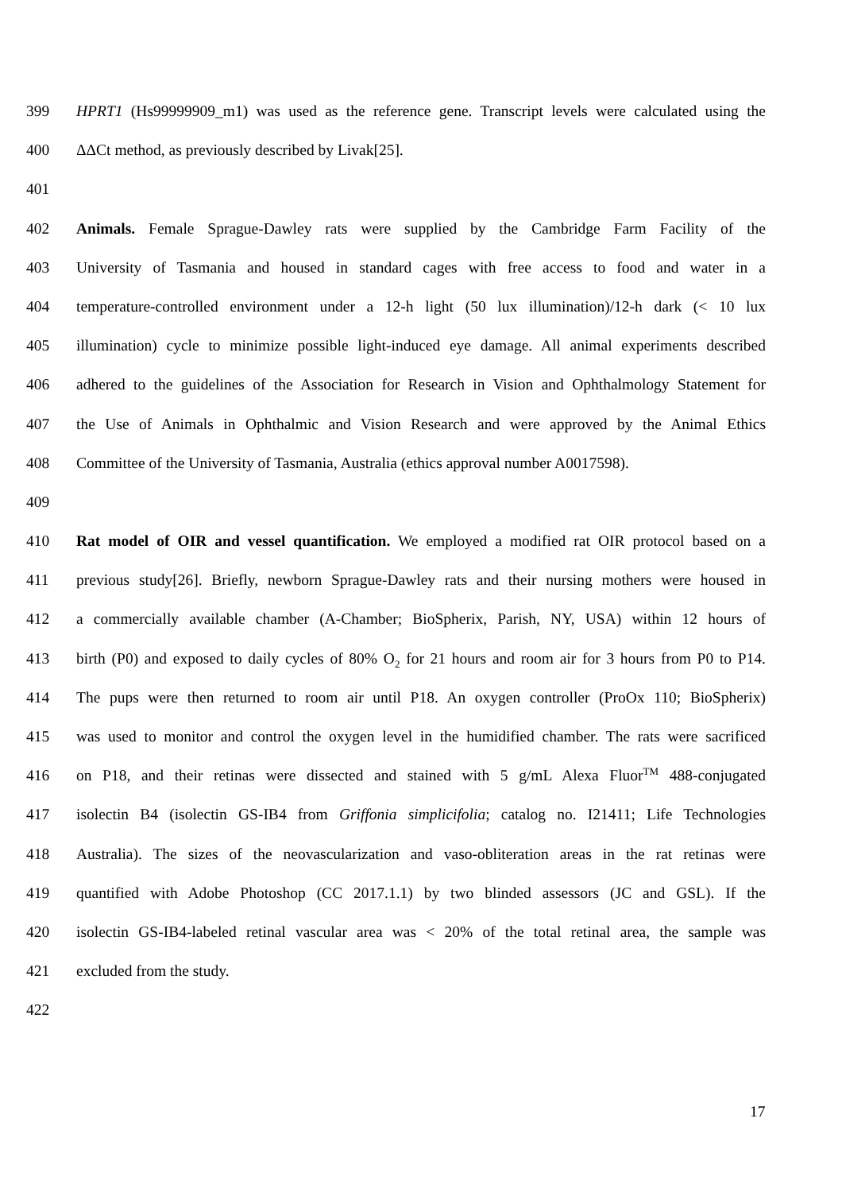399 HPRT1 (Hs99999909_m1) was used as the reference gene. Transcript levels were calculated using the
400 ΔΔCt method, as previously described by Livak[25].
401
402 Animals. Female Sprague-Dawley rats were supplied by the Cambridge Farm Facility of the
403 University of Tasmania and housed in standard cages with free access to food and water in a
404 temperature-controlled environment under a 12-h light (50 lux illumination)/12-h dark (< 10 lux
405 illumination) cycle to minimize possible light-induced eye damage. All animal experiments described
406 adhered to the guidelines of the Association for Research in Vision and Ophthalmology Statement for
407 the Use of Animals in Ophthalmic and Vision Research and were approved by the Animal Ethics
408 Committee of the University of Tasmania, Australia (ethics approval number A0017598).
409
410 Rat model of OIR and vessel quantification. We employed a modified rat OIR protocol based on a
411 previous study[26]. Briefly, newborn Sprague-Dawley rats and their nursing mothers were housed in
412 a commercially available chamber (A-Chamber; BioSpherix, Parish, NY, USA) within 12 hours of
413 birth (P0) and exposed to daily cycles of 80% O<sub>2</sub> for 21 hours and room air for 3 hours from P0 to P14.
414 The pups were then returned to room air until P18. An oxygen controller (ProOx 110; BioSpherix)
415 was used to monitor and control the oxygen level in the humidified chamber. The rats were sacrificed
416 on P18, and their retinas were dissected and stained with 5 g/mL Alexa Fluor<sup>TM</sup> 488-conjugated
417 isolectin B4 (isolectin GS-IB4 from Griffonia simplicifolia; catalog no. I21411; Life Technologies
418 Australia). The sizes of the neovascularization and vaso-obliteration areas in the rat retinas were
419 quantified with Adobe Photoshop (CC 2017.1.1) by two blinded assessors (JC and GSL). If the
420 isolectin GS-IB4-labeled retinal vascular area was < 20% of the total retinal area, the sample was
421 excluded from the study.
422
17